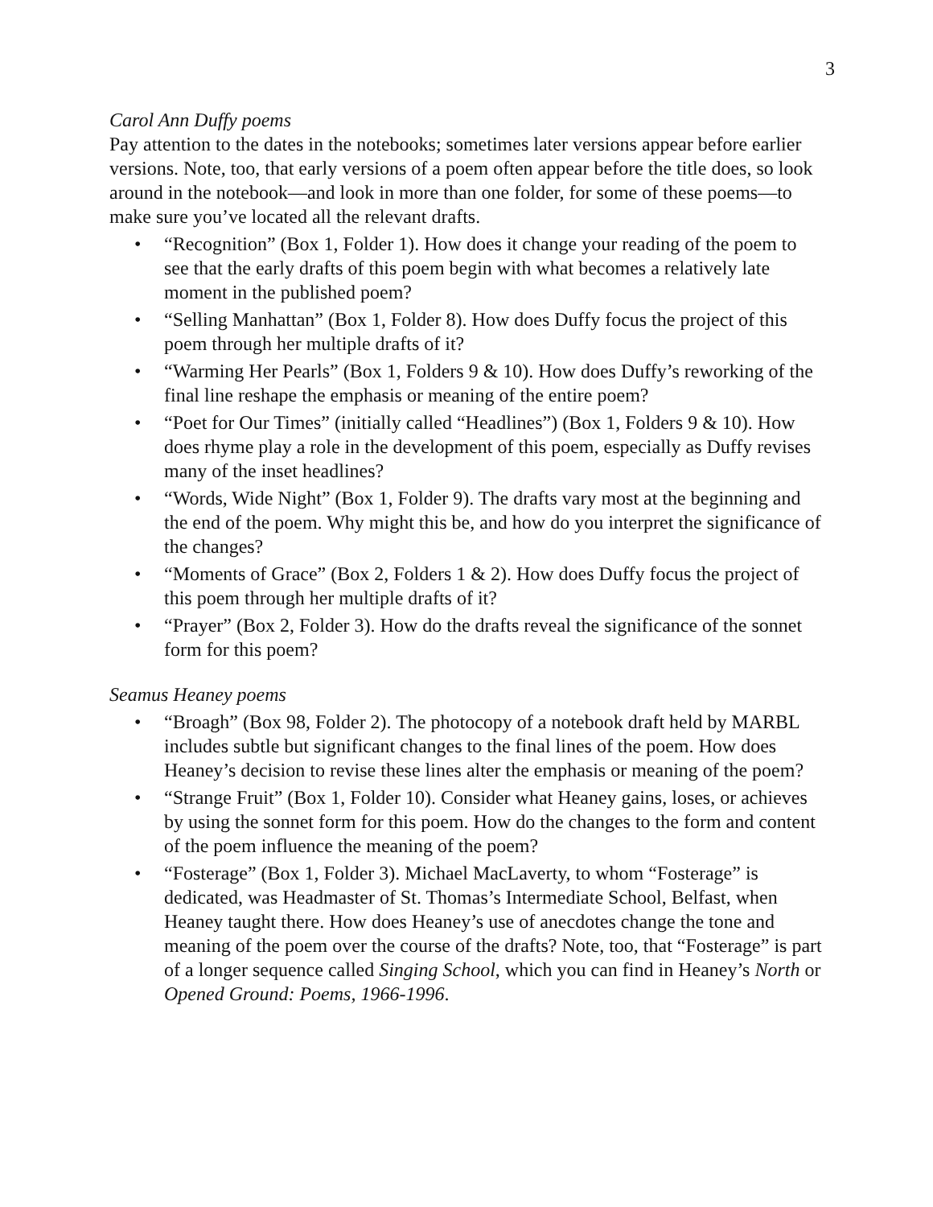3
Carol Ann Duffy poems
Pay attention to the dates in the notebooks; sometimes later versions appear before earlier versions. Note, too, that early versions of a poem often appear before the title does, so look around in the notebook—and look in more than one folder, for some of these poems—to make sure you’ve located all the relevant drafts.
• “Recognition” (Box 1, Folder 1). How does it change your reading of the poem to see that the early drafts of this poem begin with what becomes a relatively late moment in the published poem?
• “Selling Manhattan” (Box 1, Folder 8). How does Duffy focus the project of this poem through her multiple drafts of it?
• “Warming Her Pearls” (Box 1, Folders 9 & 10). How does Duffy’s reworking of the final line reshape the emphasis or meaning of the entire poem?
• “Poet for Our Times” (initially called “Headlines”) (Box 1, Folders 9 & 10). How does rhyme play a role in the development of this poem, especially as Duffy revises many of the inset headlines?
• “Words, Wide Night” (Box 1, Folder 9). The drafts vary most at the beginning and the end of the poem. Why might this be, and how do you interpret the significance of the changes?
• “Moments of Grace” (Box 2, Folders 1 & 2). How does Duffy focus the project of this poem through her multiple drafts of it?
• “Prayer” (Box 2, Folder 3). How do the drafts reveal the significance of the sonnet form for this poem?
Seamus Heaney poems
• “Broagh” (Box 98, Folder 2). The photocopy of a notebook draft held by MARBL includes subtle but significant changes to the final lines of the poem. How does Heaney’s decision to revise these lines alter the emphasis or meaning of the poem?
• “Strange Fruit” (Box 1, Folder 10). Consider what Heaney gains, loses, or achieves by using the sonnet form for this poem. How do the changes to the form and content of the poem influence the meaning of the poem?
• “Fosterage” (Box 1, Folder 3). Michael MacLaverty, to whom “Fosterage” is dedicated, was Headmaster of St. Thomas’s Intermediate School, Belfast, when Heaney taught there. How does Heaney’s use of anecdotes change the tone and meaning of the poem over the course of the drafts? Note, too, that “Fosterage” is part of a longer sequence called Singing School, which you can find in Heaney’s North or Opened Ground: Poems, 1966-1996.